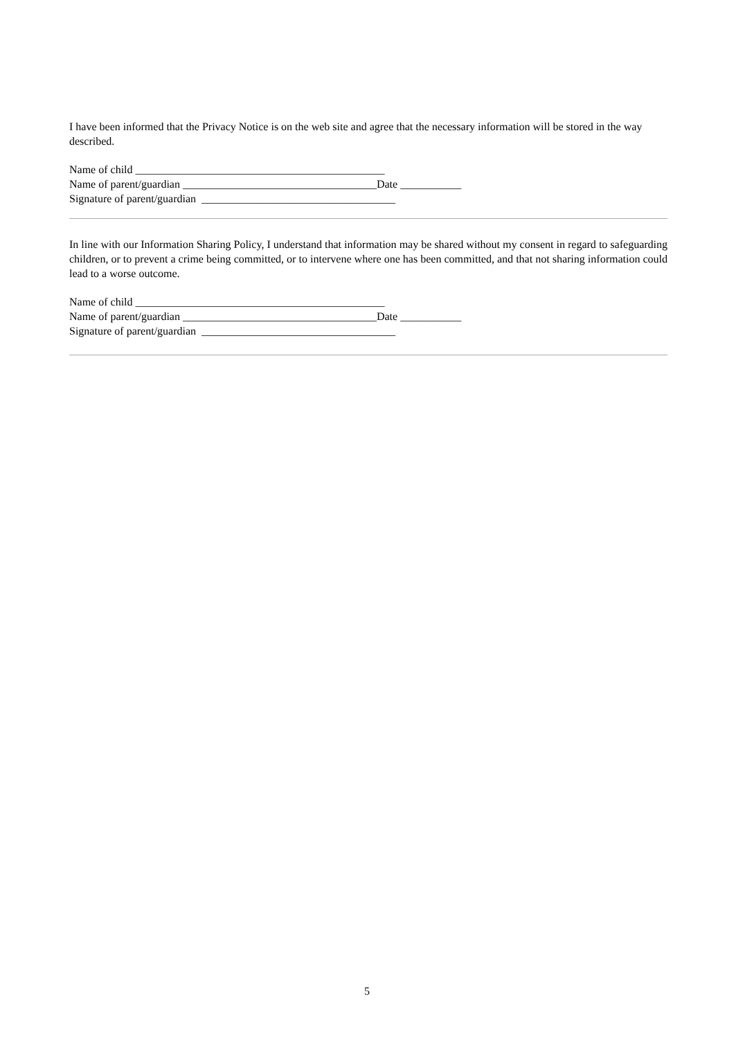I have been informed that the Privacy Notice is on the web site and agree that the necessary information will be stored in the way described.
Name of child _____________________________________________
Name of parent/guardian ___________________________________Date ___________
Signature of parent/guardian ___________________________________
In line with our Information Sharing Policy, I understand that information may be shared without my consent in regard to safeguarding children, or to prevent a crime being committed, or to intervene where one has been committed, and that not sharing information could lead to a worse outcome.
Name of child _____________________________________________
Name of parent/guardian ___________________________________Date ___________
Signature of parent/guardian ___________________________________
5